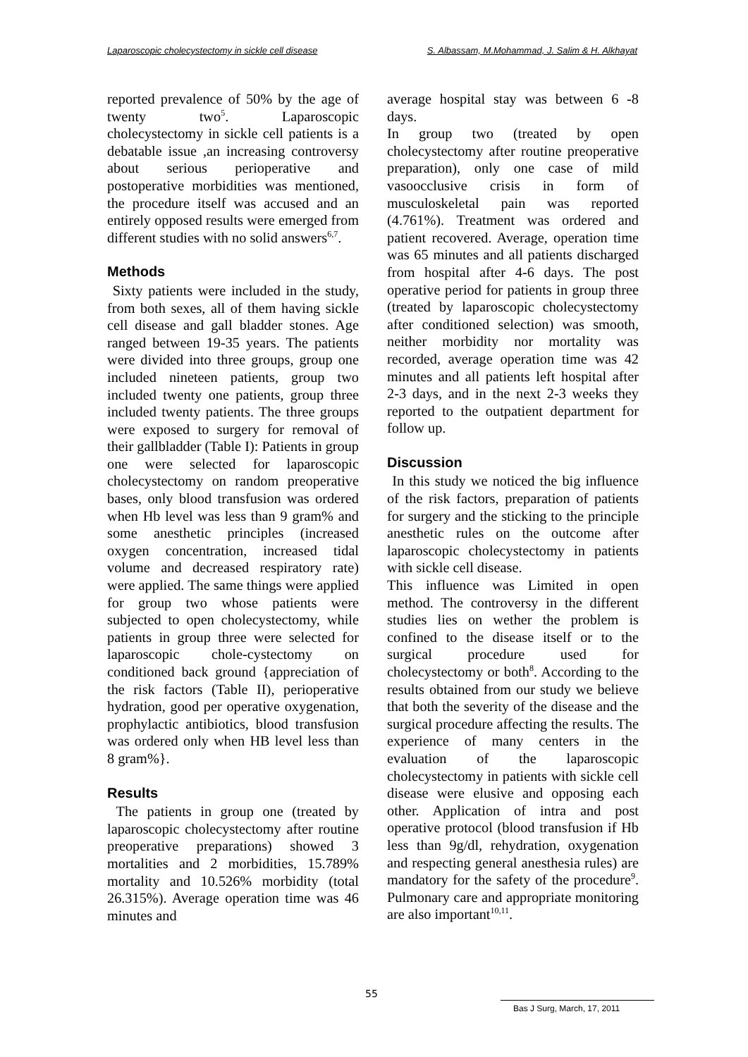Laparoscopic cholecystectomy in sickle cell disease S. Albassam, M.Mohammad, J. Salim & H. Alkhayat
reported prevalence of 50% by the age of twenty two<sup>5</sup>. Laparoscopic cholecystectomy in sickle cell patients is a debatable issue ,an increasing controversy about serious perioperative and postoperative morbidities was mentioned, the procedure itself was accused and an entirely opposed results were emerged from different studies with no solid answers<sup>6,7</sup>.
Methods
Sixty patients were included in the study, from both sexes, all of them having sickle cell disease and gall bladder stones. Age ranged between 19-35 years. The patients were divided into three groups, group one included nineteen patients, group two included twenty one patients, group three included twenty patients. The three groups were exposed to surgery for removal of their gallbladder (Table I): Patients in group one were selected for laparoscopic cholecystectomy on random preoperative bases, only blood transfusion was ordered when Hb level was less than 9 gram% and some anesthetic principles (increased oxygen concentration, increased tidal volume and decreased respiratory rate) were applied. The same things were applied for group two whose patients were subjected to open cholecystectomy, while patients in group three were selected for laparoscopic chole-cystectomy on conditioned back ground {appreciation of the risk factors (Table II), perioperative hydration, good per operative oxygenation, prophylactic antibiotics, blood transfusion was ordered only when HB level less than 8 gram%}.
Results
The patients in group one (treated by laparoscopic cholecystectomy after routine preoperative preparations) showed 3 mortalities and 2 morbidities, 15.789% mortality and 10.526% morbidity (total 26.315%). Average operation time was 46 minutes and
average hospital stay was between 6 -8 days.
In group two (treated by open cholecystectomy after routine preoperative preparation), only one case of mild vasoocclusive crisis in form of musculoskeletal pain was reported (4.761%). Treatment was ordered and patient recovered. Average, operation time was 65 minutes and all patients discharged from hospital after 4-6 days. The post operative period for patients in group three (treated by laparoscopic cholecystectomy after conditioned selection) was smooth, neither morbidity nor mortality was recorded, average operation time was 42 minutes and all patients left hospital after 2-3 days, and in the next 2-3 weeks they reported to the outpatient department for follow up.
Discussion
In this study we noticed the big influence of the risk factors, preparation of patients for surgery and the sticking to the principle anesthetic rules on the outcome after laparoscopic cholecystectomy in patients with sickle cell disease.
This influence was Limited in open method. The controversy in the different studies lies on wether the problem is confined to the disease itself or to the surgical procedure used for cholecystectomy or both<sup>8</sup>. According to the results obtained from our study we believe that both the severity of the disease and the surgical procedure affecting the results. The experience of many centers in the evaluation of the laparoscopic cholecystectomy in patients with sickle cell disease were elusive and opposing each other. Application of intra and post operative protocol (blood transfusion if Hb less than 9g/dl, rehydration, oxygenation and respecting general anesthesia rules) are mandatory for the safety of the procedure<sup>9</sup>. Pulmonary care and appropriate monitoring are also important<sup>10,11</sup>.
55
Bas J Surg, March, 17, 2011